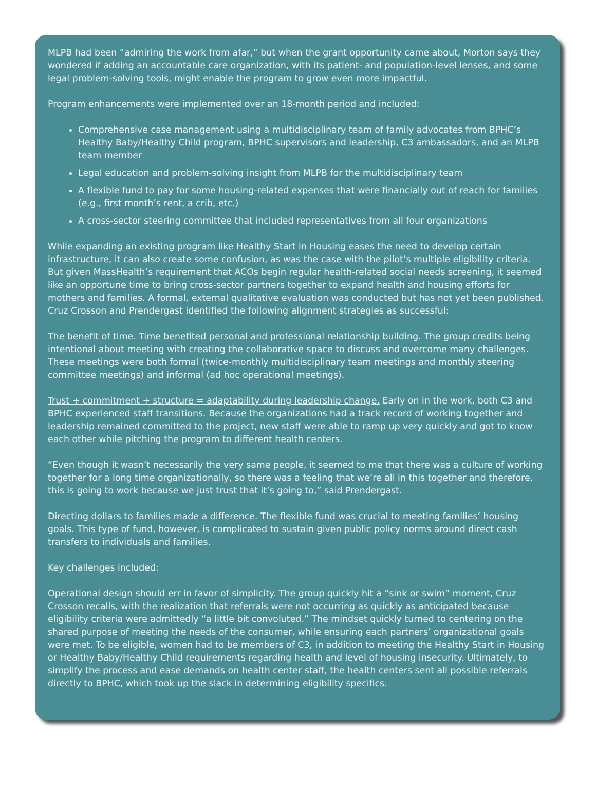MLPB had been “admiring the work from afar,” but when the grant opportunity came about, Morton says they wondered if adding an accountable care organization, with its patient- and population-level lenses, and some legal problem-solving tools, might enable the program to grow even more impactful.
Program enhancements were implemented over an 18-month period and included:
Comprehensive case management using a multidisciplinary team of family advocates from BPHC’s Healthy Baby/Healthy Child program, BPHC supervisors and leadership, C3 ambassadors, and an MLPB team member
Legal education and problem-solving insight from MLPB for the multidisciplinary team
A flexible fund to pay for some housing-related expenses that were financially out of reach for families (e.g., first month’s rent, a crib, etc.)
A cross-sector steering committee that included representatives from all four organizations
While expanding an existing program like Healthy Start in Housing eases the need to develop certain infrastructure, it can also create some confusion, as was the case with the pilot’s multiple eligibility criteria. But given MassHealth’s requirement that ACOs begin regular health-related social needs screening, it seemed like an opportune time to bring cross-sector partners together to expand health and housing efforts for mothers and families. A formal, external qualitative evaluation was conducted but has not yet been published. Cruz Crosson and Prendergast identified the following alignment strategies as successful:
The benefit of time. Time benefited personal and professional relationship building. The group credits being intentional about meeting with creating the collaborative space to discuss and overcome many challenges. These meetings were both formal (twice-monthly multidisciplinary team meetings and monthly steering committee meetings) and informal (ad hoc operational meetings).
Trust + commitment + structure = adaptability during leadership change. Early on in the work, both C3 and BPHC experienced staff transitions. Because the organizations had a track record of working together and leadership remained committed to the project, new staff were able to ramp up very quickly and got to know each other while pitching the program to different health centers.
“Even though it wasn’t necessarily the very same people, it seemed to me that there was a culture of working together for a long time organizationally, so there was a feeling that we’re all in this together and therefore, this is going to work because we just trust that it’s going to,” said Prendergast.
Directing dollars to families made a difference. The flexible fund was crucial to meeting families’ housing goals. This type of fund, however, is complicated to sustain given public policy norms around direct cash transfers to individuals and families.
Key challenges included:
Operational design should err in favor of simplicity. The group quickly hit a “sink or swim” moment, Cruz Crosson recalls, with the realization that referrals were not occurring as quickly as anticipated because eligibility criteria were admittedly “a little bit convoluted.” The mindset quickly turned to centering on the shared purpose of meeting the needs of the consumer, while ensuring each partners’ organizational goals were met. To be eligible, women had to be members of C3, in addition to meeting the Healthy Start in Housing or Healthy Baby/Healthy Child requirements regarding health and level of housing insecurity. Ultimately, to simplify the process and ease demands on health center staff, the health centers sent all possible referrals directly to BPHC, which took up the slack in determining eligibility specifics.